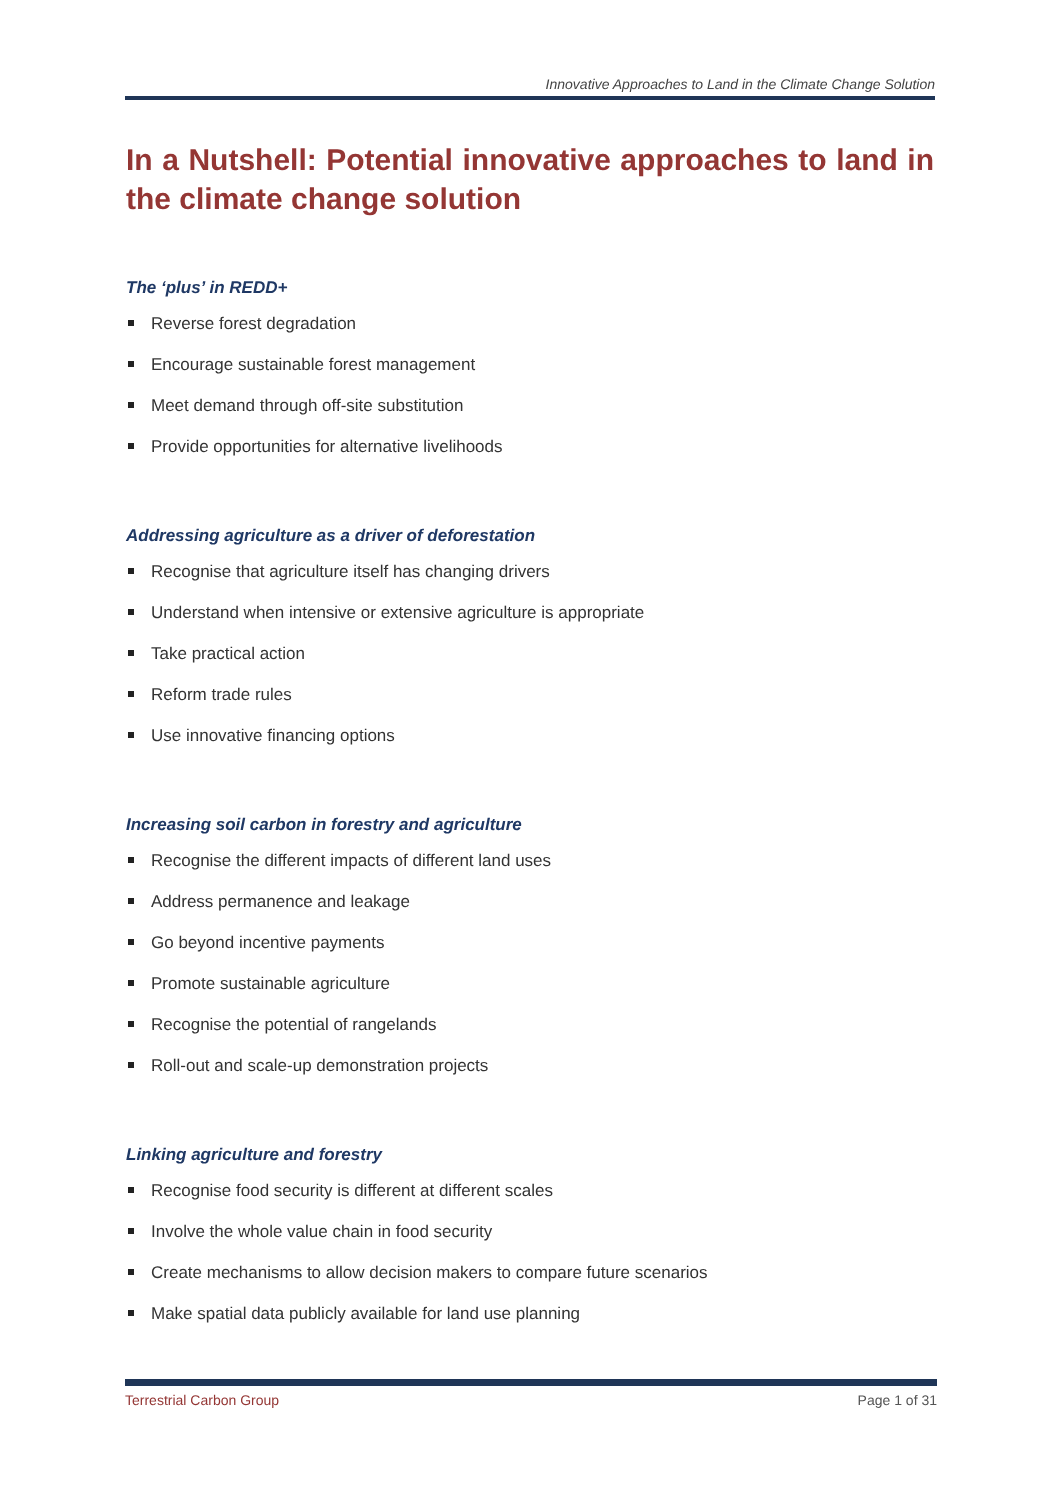Innovative Approaches to Land in the Climate Change Solution
In a Nutshell: Potential innovative approaches to land in the climate change solution
The ‘plus’ in REDD+
Reverse forest degradation
Encourage sustainable forest management
Meet demand through off-site substitution
Provide opportunities for alternative livelihoods
Addressing agriculture as a driver of deforestation
Recognise that agriculture itself has changing drivers
Understand when intensive or extensive agriculture is appropriate
Take practical action
Reform trade rules
Use innovative financing options
Increasing soil carbon in forestry and agriculture
Recognise the different impacts of different land uses
Address permanence and leakage
Go beyond incentive payments
Promote sustainable agriculture
Recognise the potential of rangelands
Roll-out and scale-up demonstration projects
Linking agriculture and forestry
Recognise food security is different at different scales
Involve the whole value chain in food security
Create mechanisms to allow decision makers to compare future scenarios
Make spatial data publicly available for land use planning
Terrestrial Carbon Group Page 1 of 31